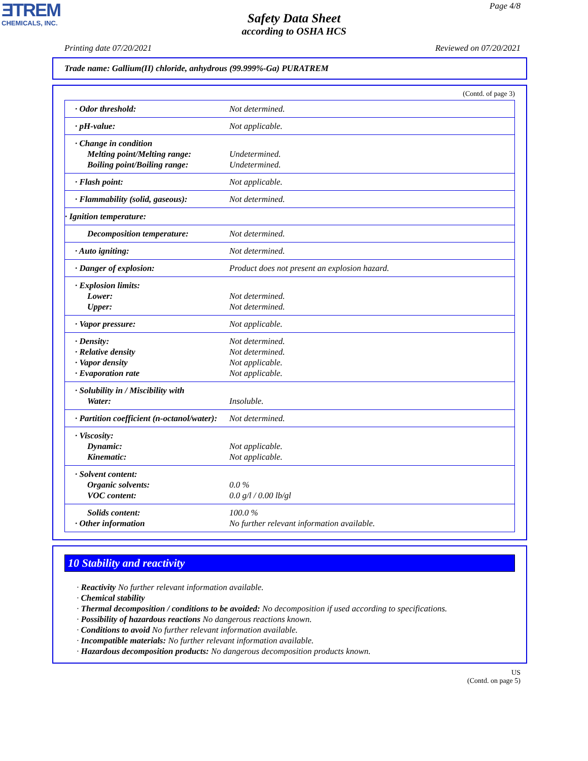ƎTREM
CHEMICALS, INC.
Page 4/8
Safety Data Sheet
according to OSHA HCS
Printing date 07/20/2021 Reviewed on 07/20/2021
Trade name: Gallium(II) chloride, anhydrous (99.999%-Ga) PURATREM
(Contd. of page 3)
| · Odor threshold: | Not determined. |
| · pH-value: | Not applicable. |
| · Change in condition Melting point/Melting range: Boiling point/Boiling range: | Undetermined. Undetermined. |
| · Flash point: | Not applicable. |
| · Flammability (solid, gaseous): | Not determined. |
| · Ignition temperature: | |
| Decomposition temperature: | Not determined. |
| · Auto igniting: | Not determined. |
| · Danger of explosion: | Product does not present an explosion hazard. |
| · Explosion limits: Lower: Upper: | Not determined. Not determined. |
| · Vapor pressure: | Not applicable. |
| · Density: · Relative density · Vapor density · Evaporation rate | Not determined. Not determined. Not applicable. Not applicable. |
| · Solubility in / Miscibility with Water: | Insoluble. |
| · Partition coefficient (n-octanol/water): | Not determined. |
| · Viscosity: Dynamic: Kinematic: | Not applicable. Not applicable. |
| · Solvent content: Organic solvents: VOC content: | 0.0 % 0.0 g/l / 0.00 lb/gl |
| Solids content: · Other information | 100.0 % No further relevant information available. |
10 Stability and reactivity
· Reactivity No further relevant information available.
· Chemical stability
· Thermal decomposition / conditions to be avoided: No decomposition if used according to specifications.
· Possibility of hazardous reactions No dangerous reactions known.
· Conditions to avoid No further relevant information available.
· Incompatible materials: No further relevant information available.
· Hazardous decomposition products: No dangerous decomposition products known.
US
(Contd. on page 5)